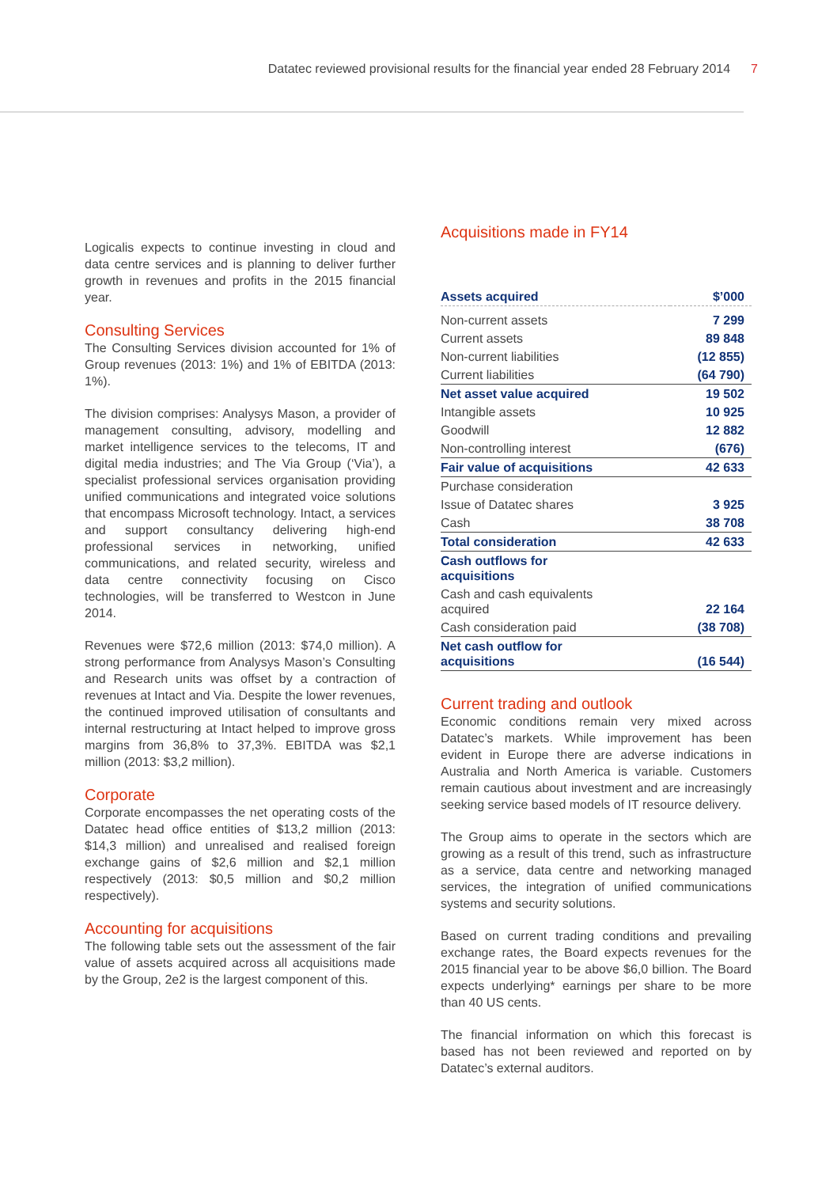Datatec reviewed provisional results for the financial year ended 28 February 2014 7
Logicalis expects to continue investing in cloud and data centre services and is planning to deliver further growth in revenues and profits in the 2015 financial year.
Consulting Services
The Consulting Services division accounted for 1% of Group revenues (2013: 1%) and 1% of EBITDA (2013: 1%).
The division comprises: Analysys Mason, a provider of management consulting, advisory, modelling and market intelligence services to the telecoms, IT and digital media industries; and The Via Group (‘Via’), a specialist professional services organisation providing unified communications and integrated voice solutions that encompass Microsoft technology. Intact, a services and support consultancy delivering high-end professional services in networking, unified communications, and related security, wireless and data centre connectivity focusing on Cisco technologies, will be transferred to Westcon in June 2014.
Revenues were $72,6 million (2013: $74,0 million). A strong performance from Analysys Mason’s Consulting and Research units was offset by a contraction of revenues at Intact and Via. Despite the lower revenues, the continued improved utilisation of consultants and internal restructuring at Intact helped to improve gross margins from 36,8% to 37,3%. EBITDA was $2,1 million (2013: $3,2 million).
Corporate
Corporate encompasses the net operating costs of the Datatec head office entities of $13,2 million (2013: $14,3 million) and unrealised and realised foreign exchange gains of $2,6 million and $2,1 million respectively (2013: $0,5 million and $0,2 million respectively).
Accounting for acquisitions
The following table sets out the assessment of the fair value of assets acquired across all acquisitions made by the Group, 2e2 is the largest component of this.
Acquisitions made in FY14
| Assets acquired | $’000 |
| --- | --- |
| Non-current assets | 7 299 |
| Current assets | 89 848 |
| Non-current liabilities | (12 855) |
| Current liabilities | (64 790) |
| Net asset value acquired | 19 502 |
| Intangible assets | 10 925 |
| Goodwill | 12 882 |
| Non-controlling interest | (676) |
| Fair value of acquisitions | 42 633 |
| Purchase consideration | |
| Issue of Datatec shares | 3 925 |
| Cash | 38 708 |
| Total consideration | 42 633 |
| Cash outflows for acquisitions | |
| Cash and cash equivalents acquired | 22 164 |
| Cash consideration paid | (38 708) |
| Net cash outflow for acquisitions | (16 544) |
Current trading and outlook
Economic conditions remain very mixed across Datatec’s markets. While improvement has been evident in Europe there are adverse indications in Australia and North America is variable. Customers remain cautious about investment and are increasingly seeking service based models of IT resource delivery.
The Group aims to operate in the sectors which are growing as a result of this trend, such as infrastructure as a service, data centre and networking managed services, the integration of unified communications systems and security solutions.
Based on current trading conditions and prevailing exchange rates, the Board expects revenues for the 2015 financial year to be above $6,0 billion. The Board expects underlying* earnings per share to be more than 40 US cents.
The financial information on which this forecast is based has not been reviewed and reported on by Datatec’s external auditors.